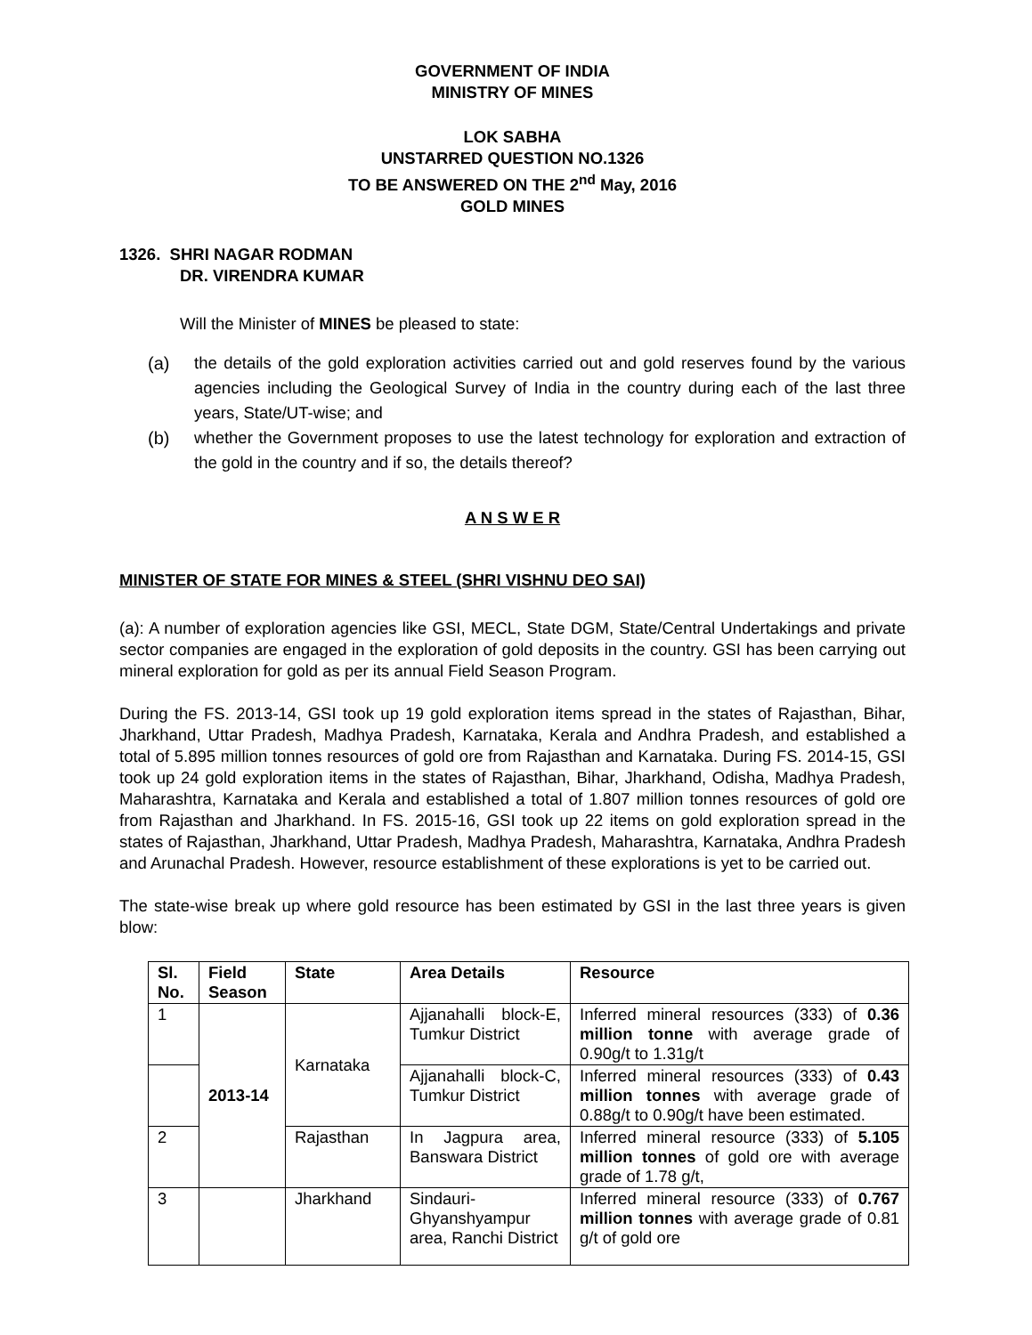GOVERNMENT OF INDIA
MINISTRY OF MINES
LOK SABHA
UNSTARRED QUESTION NO.1326
TO BE ANSWERED ON THE 2<sup>nd</sup> May, 2016
GOLD MINES
1326. SHRI NAGAR RODMAN
DR. VIRENDRA KUMAR
Will the Minister of MINES be pleased to state:
(a) the details of the gold exploration activities carried out and gold reserves found by the various agencies including the Geological Survey of India in the country during each of the last three years, State/UT-wise; and
(b) whether the Government proposes to use the latest technology for exploration and extraction of the gold in the country and if so, the details thereof?
A N S W E R
MINISTER OF STATE FOR MINES & STEEL (SHRI VISHNU DEO SAI)
(a): A number of exploration agencies like GSI, MECL, State DGM, State/Central Undertakings and private sector companies are engaged in the exploration of gold deposits in the country. GSI has been carrying out mineral exploration for gold as per its annual Field Season Program.
During the FS. 2013-14, GSI took up 19 gold exploration items spread in the states of Rajasthan, Bihar, Jharkhand, Uttar Pradesh, Madhya Pradesh, Karnataka, Kerala and Andhra Pradesh, and established a total of 5.895 million tonnes resources of gold ore from Rajasthan and Karnataka. During FS. 2014-15, GSI took up 24 gold exploration items in the states of Rajasthan, Bihar, Jharkhand, Odisha, Madhya Pradesh, Maharashtra, Karnataka and Kerala and established a total of 1.807 million tonnes resources of gold ore from Rajasthan and Jharkhand. In FS. 2015-16, GSI took up 22 items on gold exploration spread in the states of Rajasthan, Jharkhand, Uttar Pradesh, Madhya Pradesh, Maharashtra, Karnataka, Andhra Pradesh and Arunachal Pradesh. However, resource establishment of these explorations is yet to be carried out.
The state-wise break up where gold resource has been estimated by GSI in the last three years is given blow:
| Sl. No. | Field Season | State | Area Details | Resource |
| --- | --- | --- | --- | --- |
| 1 | 2013-14 | Karnataka | Ajjanahalli block-E, Tumkur District | Inferred mineral resources (333) of 0.36 million tonne with average grade of 0.90g/t to 1.31g/t |
| | | | Ajjanahalli block-C, Tumkur District | Inferred mineral resources (333) of 0.43 million tonnes with average grade of 0.88g/t to 0.90g/t have been estimated. |
| 2 | | Rajasthan | In Jagpura area, Banswara District | Inferred mineral resource (333) of 5.105 million tonnes of gold ore with average grade of 1.78 g/t, |
| 3 | | Jharkhand | Sindauri-Ghyanshyampur area, Ranchi District | Inferred mineral resource (333) of 0.767 million tonnes with average grade of 0.81 g/t of gold ore |